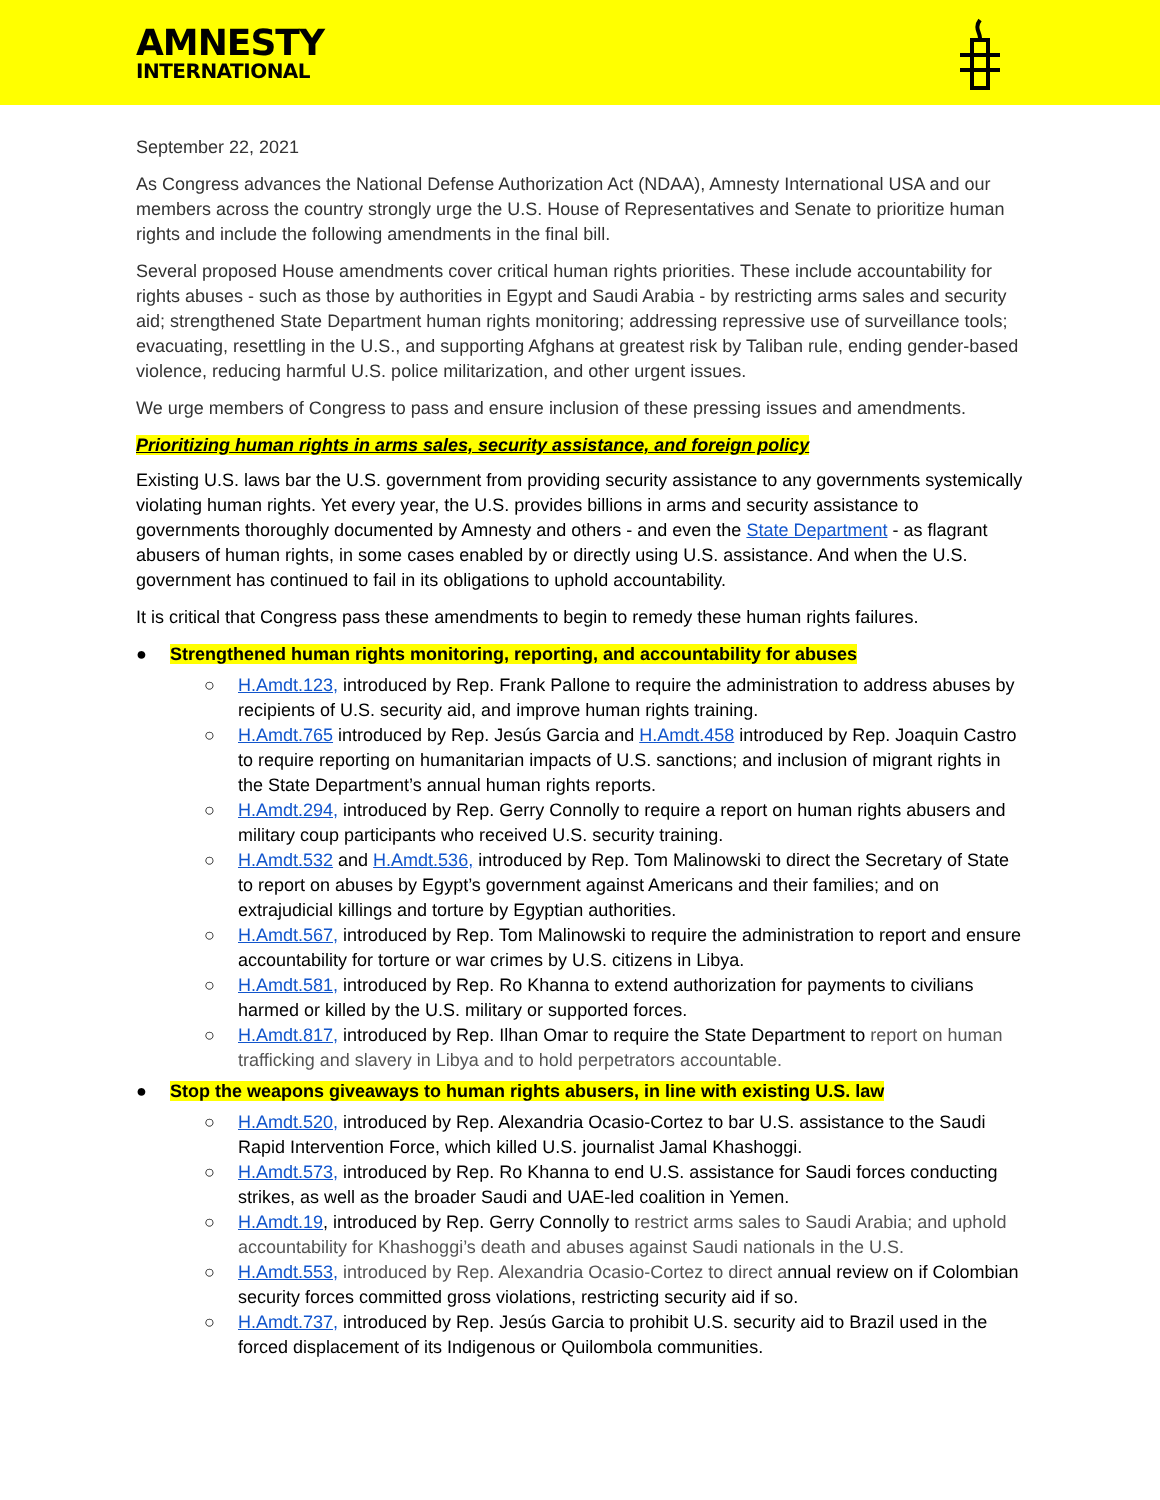AMNESTY
INTERNATIONAL
September 22, 2021
As Congress advances the National Defense Authorization Act (NDAA), Amnesty International USA and our members across the country strongly urge the U.S. House of Representatives and Senate to prioritize human rights and include the following amendments in the final bill.
Several proposed House amendments cover critical human rights priorities. These include accountability for rights abuses - such as those by authorities in Egypt and Saudi Arabia - by restricting arms sales and security aid; strengthened State Department human rights monitoring; addressing repressive use of surveillance tools; evacuating, resettling in the U.S., and supporting Afghans at greatest risk by Taliban rule, ending gender-based violence, reducing harmful U.S. police militarization, and other urgent issues.
We urge members of Congress to pass and ensure inclusion of these pressing issues and amendments.
Prioritizing human rights in arms sales, security assistance, and foreign policy
Existing U.S. laws bar the U.S. government from providing security assistance to any governments systemically violating human rights. Yet every year, the U.S. provides billions in arms and security assistance to governments thoroughly documented by Amnesty and others - and even the State Department - as flagrant abusers of human rights, in some cases enabled by or directly using U.S. assistance. And when the U.S. government has continued to fail in its obligations to uphold accountability.
It is critical that Congress pass these amendments to begin to remedy these human rights failures.
● Strengthened human rights monitoring, reporting, and accountability for abuses
○ H.Amdt.123, introduced by Rep. Frank Pallone to require the administration to address abuses by recipients of U.S. security aid, and improve human rights training.
○ H.Amdt.765 introduced by Rep. Jesús Garcia and H.Amdt.458 introduced by Rep. Joaquin Castro to require reporting on humanitarian impacts of U.S. sanctions; and inclusion of migrant rights in the State Department’s annual human rights reports.
○ H.Amdt.294, introduced by Rep. Gerry Connolly to require a report on human rights abusers and military coup participants who received U.S. security training.
○ H.Amdt.532 and H.Amdt.536, introduced by Rep. Tom Malinowski to direct the Secretary of State to report on abuses by Egypt’s government against Americans and their families; and on extrajudicial killings and torture by Egyptian authorities.
○ H.Amdt.567, introduced by Rep. Tom Malinowski to require the administration to report and ensure accountability for torture or war crimes by U.S. citizens in Libya.
○ H.Amdt.581, introduced by Rep. Ro Khanna to extend authorization for payments to civilians harmed or killed by the U.S. military or supported forces.
○ H.Amdt.817, introduced by Rep. Ilhan Omar to require the State Department to report on human trafficking and slavery in Libya and to hold perpetrators accountable.
● Stop the weapons giveaways to human rights abusers, in line with existing U.S. law
○ H.Amdt.520, introduced by Rep. Alexandria Ocasio-Cortez to bar U.S. assistance to the Saudi Rapid Intervention Force, which killed U.S. journalist Jamal Khashoggi.
○ H.Amdt.573, introduced by Rep. Ro Khanna to end U.S. assistance for Saudi forces conducting strikes, as well as the broader Saudi and UAE-led coalition in Yemen.
○ H.Amdt.19, introduced by Rep. Gerry Connolly to restrict arms sales to Saudi Arabia; and uphold accountability for Khashoggi’s death and abuses against Saudi nationals in the U.S.
○ H.Amdt.553, introduced by Rep. Alexandria Ocasio-Cortez to direct annual review on if Colombian security forces committed gross violations, restricting security aid if so.
○ H.Amdt.737, introduced by Rep. Jesús Garcia to prohibit U.S. security aid to Brazil used in the forced displacement of its Indigenous or Quilombola communities.